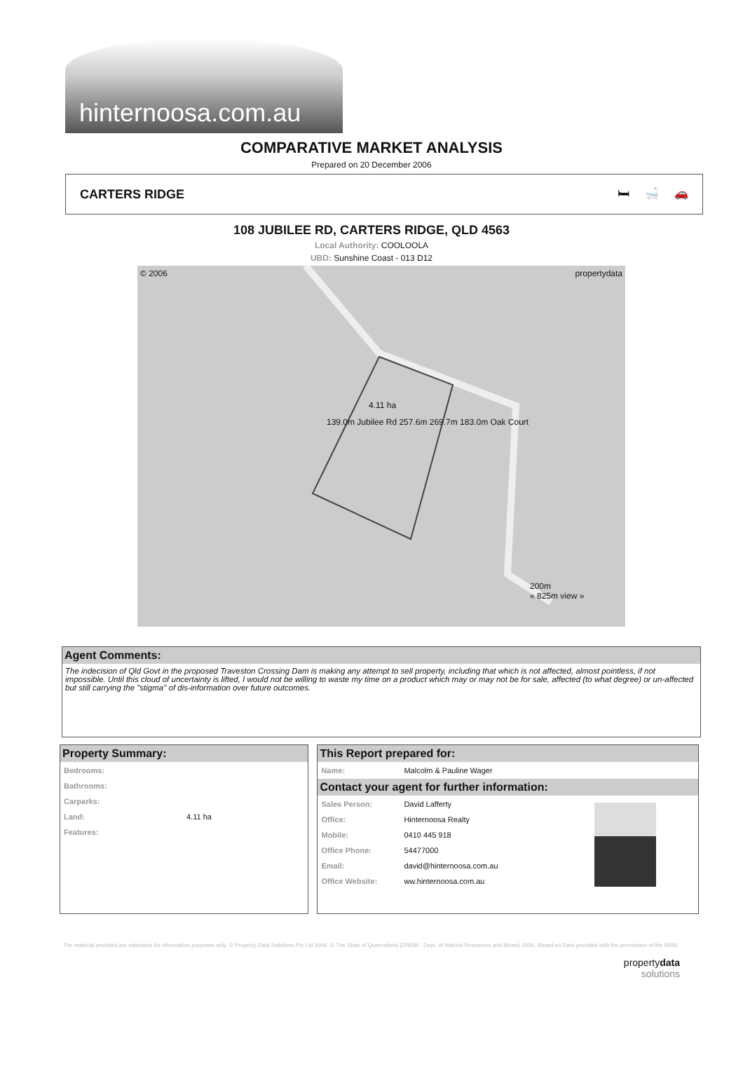hinternoosa.com.au
COMPARATIVE MARKET ANALYSIS
Prepared on 20 December 2006
CARTERS RIDGE 🛏 🛁 🚗
108 JUBILEE RD, CARTERS RIDGE, QLD 4563
Local Authority: COOLOOLA
UBD: Sunshine Coast - 013 D12
© 2006 propertydata
4.11 ha
139.0m Jubilee Rd 257.6m 269.7m 183.0m Oak Court
200m
« 825m view »
Agent Comments:
The indecision of Qld Govt in the proposed Traveston Crossing Dam is making any attempt to sell property, including that which is not affected, almost pointless, if not impossible. Until this cloud of uncertainty is lifted, I would not be willing to waste my time on a product which may or may not be for sale, affected (to what degree) or un-affected but still carrying the "stigma" of dis-information over future outcomes.
Property Summary:
| Bedrooms: | |
| Bathrooms: | |
| Carparks: | |
| Land: | 4.11 ha |
| Features: | |
This Report prepared for:
| Name: | Malcolm & Pauline Wager |
Contact your agent for further information:
| Sales Person: | David Lafferty |
| Office: | Hinternoosa Realty |
| Mobile: | 0410 445 918 |
| Office Phone: | 54477000 |
| Email: | david@hinternoosa.com.au |
| Office Website: | ww.hinternoosa.com.au |
The material provided are estimates for information purposes only. © Property Data Solutions Pty Ltd 2006. © The State of Queensland (DNRM - Dept. of Natural Resources and Mines) 2006. Based on Data provided with the permission of the NRM.
propertydata
solutions